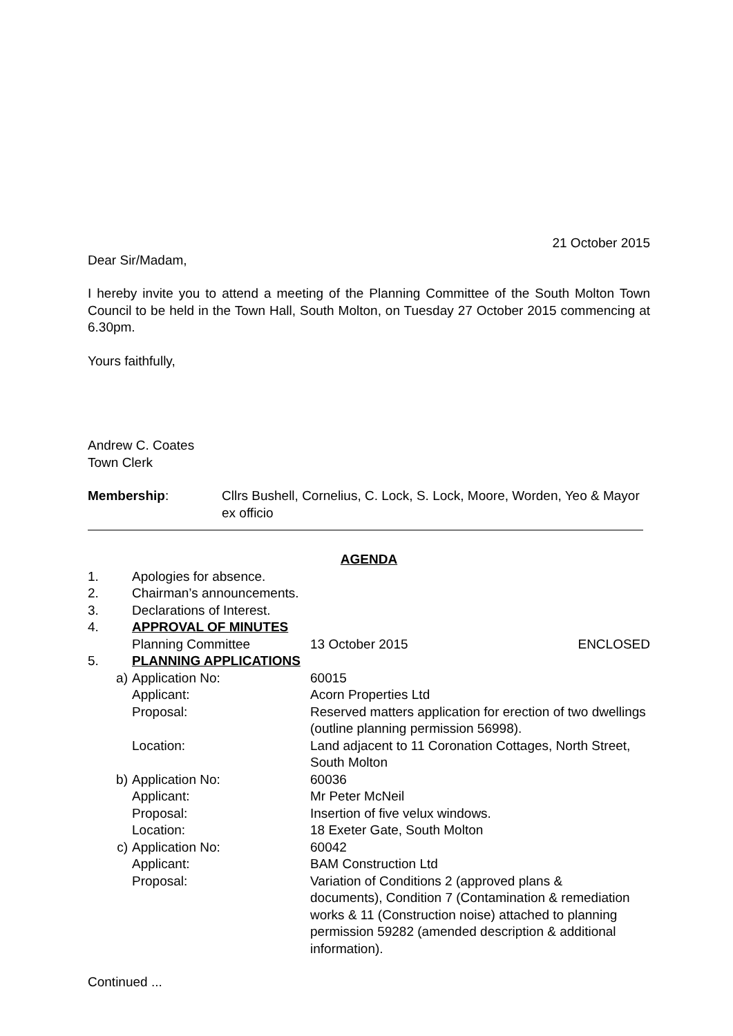21 October 2015
Dear Sir/Madam,
I hereby invite you to attend a meeting of the Planning Committee of the South Molton Town Council to be held in the Town Hall, South Molton, on Tuesday 27 October 2015 commencing at 6.30pm.
Yours faithfully,
Andrew C. Coates
Town Clerk
Membership: Cllrs Bushell, Cornelius, C. Lock, S. Lock, Moore, Worden, Yeo & Mayor ex officio
AGENDA
1. Apologies for absence.
2. Chairman’s announcements.
3. Declarations of Interest.
4. APPROVAL OF MINUTES
Planning Committee 13 October 2015 ENCLOSED
5. PLANNING APPLICATIONS
a) Application No: 60015
Applicant: Acorn Properties Ltd
Proposal: Reserved matters application for erection of two dwellings (outline planning permission 56998).
Location: Land adjacent to 11 Coronation Cottages, North Street, South Molton
b) Application No: 60036
Applicant: Mr Peter McNeil
Proposal: Insertion of five velux windows.
Location: 18 Exeter Gate, South Molton
c) Application No: 60042
Applicant: BAM Construction Ltd
Proposal: Variation of Conditions 2 (approved plans & documents), Condition 7 (Contamination & remediation works & 11 (Construction noise) attached to planning permission 59282 (amended description & additional information).
Continued ...